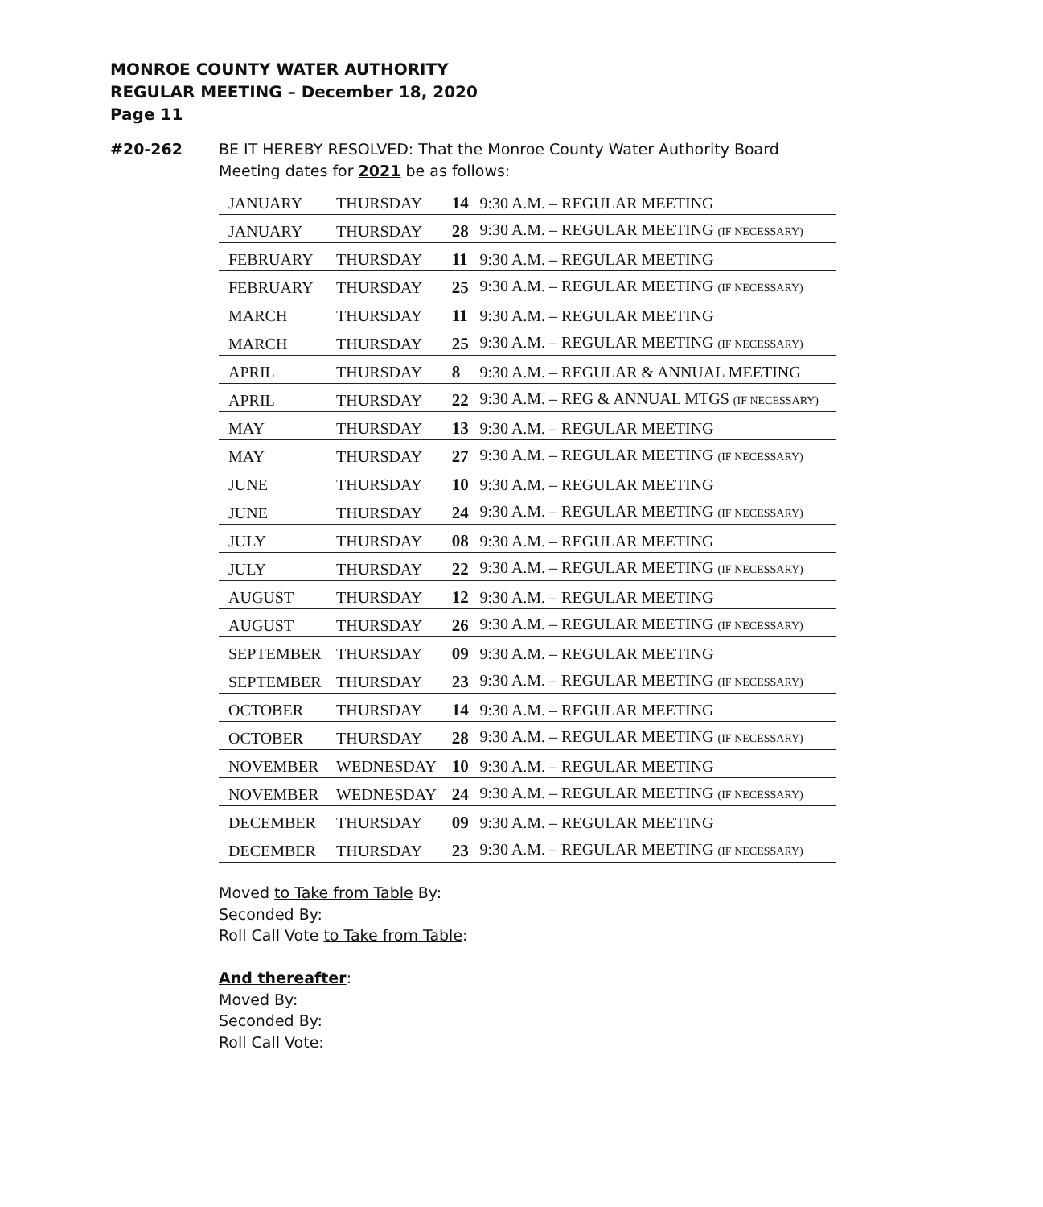MONROE COUNTY WATER AUTHORITY
REGULAR MEETING – December 18, 2020
Page 11
#20-262 BE IT HEREBY RESOLVED: That the Monroe County Water Authority Board Meeting dates for 2021 be as follows:
| JANUARY | THURSDAY | 14 | 9:30 A.M. – REGULAR MEETING |
| JANUARY | THURSDAY | 28 | 9:30 A.M. – REGULAR MEETING (IF NECESSARY) |
| FEBRUARY | THURSDAY | 11 | 9:30 A.M. – REGULAR MEETING |
| FEBRUARY | THURSDAY | 25 | 9:30 A.M. – REGULAR MEETING (IF NECESSARY) |
| MARCH | THURSDAY | 11 | 9:30 A.M. – REGULAR MEETING |
| MARCH | THURSDAY | 25 | 9:30 A.M. – REGULAR MEETING (IF NECESSARY) |
| APRIL | THURSDAY | 8 | 9:30 A.M. – REGULAR & ANNUAL MEETING |
| APRIL | THURSDAY | 22 | 9:30 A.M. – REG & ANNUAL MTGS (IF NECESSARY) |
| MAY | THURSDAY | 13 | 9:30 A.M. – REGULAR MEETING |
| MAY | THURSDAY | 27 | 9:30 A.M. – REGULAR MEETING (IF NECESSARY) |
| JUNE | THURSDAY | 10 | 9:30 A.M. – REGULAR MEETING |
| JUNE | THURSDAY | 24 | 9:30 A.M. – REGULAR MEETING (IF NECESSARY) |
| JULY | THURSDAY | 08 | 9:30 A.M. – REGULAR MEETING |
| JULY | THURSDAY | 22 | 9:30 A.M. – REGULAR MEETING (IF NECESSARY) |
| AUGUST | THURSDAY | 12 | 9:30 A.M. – REGULAR MEETING |
| AUGUST | THURSDAY | 26 | 9:30 A.M. – REGULAR MEETING (IF NECESSARY) |
| SEPTEMBER | THURSDAY | 09 | 9:30 A.M. – REGULAR MEETING |
| SEPTEMBER | THURSDAY | 23 | 9:30 A.M. – REGULAR MEETING (IF NECESSARY) |
| OCTOBER | THURSDAY | 14 | 9:30 A.M. – REGULAR MEETING |
| OCTOBER | THURSDAY | 28 | 9:30 A.M. – REGULAR MEETING (IF NECESSARY) |
| NOVEMBER | WEDNESDAY | 10 | 9:30 A.M. – REGULAR MEETING |
| NOVEMBER | WEDNESDAY | 24 | 9:30 A.M. – REGULAR MEETING (IF NECESSARY) |
| DECEMBER | THURSDAY | 09 | 9:30 A.M. – REGULAR MEETING |
| DECEMBER | THURSDAY | 23 | 9:30 A.M. – REGULAR MEETING (IF NECESSARY) |
Moved to Take from Table By:
Seconded By:
Roll Call Vote to Take from Table:
And thereafter:
Moved By:
Seconded By:
Roll Call Vote: